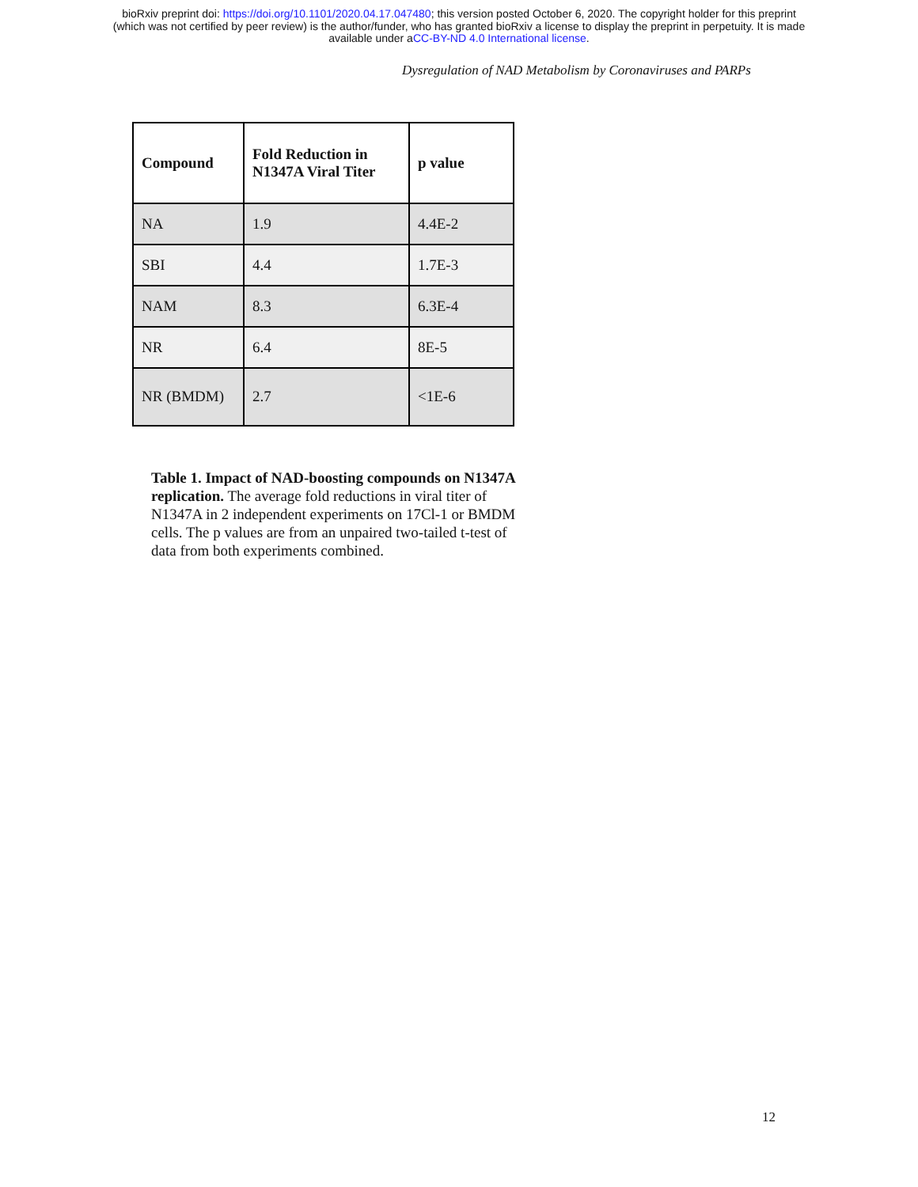bioRxiv preprint doi: https://doi.org/10.1101/2020.04.17.047480; this version posted October 6, 2020. The copyright holder for this preprint
(which was not certified by peer review) is the author/funder, who has granted bioRxiv a license to display the preprint in perpetuity. It is made
available under aCC-BY-ND 4.0 International license.
Dysregulation of NAD Metabolism by Coronaviruses and PARPs
| Compound | Fold Reduction in N1347A Viral Titer | p value |
| --- | --- | --- |
| NA | 1.9 | 4.4E-2 |
| SBI | 4.4 | 1.7E-3 |
| NAM | 8.3 | 6.3E-4 |
| NR | 6.4 | 8E-5 |
| NR (BMDM) | 2.7 | <1E-6 |
Table 1. Impact of NAD-boosting compounds on N1347A replication. The average fold reductions in viral titer of N1347A in 2 independent experiments on 17Cl-1 or BMDM cells. The p values are from an unpaired two-tailed t-test of data from both experiments combined.
12